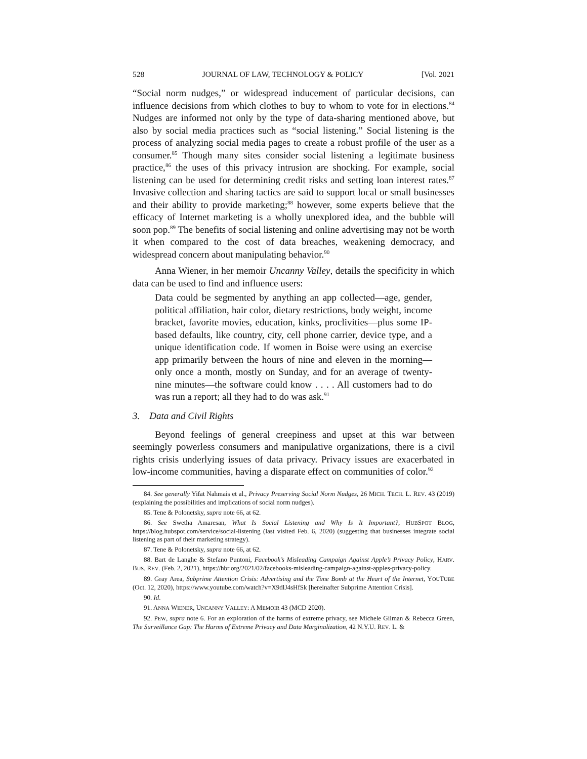528 JOURNAL OF LAW, TECHNOLOGY & POLICY [Vol. 2021
“Social norm nudges,” or widespread inducement of particular decisions, can influence decisions from which clothes to buy to whom to vote for in elections.<sup>84</sup> Nudges are informed not only by the type of data-sharing mentioned above, but also by social media practices such as “social listening.” Social listening is the process of analyzing social media pages to create a robust profile of the user as a consumer.<sup>85</sup> Though many sites consider social listening a legitimate business practice,<sup>86</sup> the uses of this privacy intrusion are shocking. For example, social listening can be used for determining credit risks and setting loan interest rates.<sup>87</sup> Invasive collection and sharing tactics are said to support local or small businesses and their ability to provide marketing;<sup>88</sup> however, some experts believe that the efficacy of Internet marketing is a wholly unexplored idea, and the bubble will soon pop.<sup>89</sup> The benefits of social listening and online advertising may not be worth it when compared to the cost of data breaches, weakening democracy, and widespread concern about manipulating behavior.<sup>90</sup>
Anna Wiener, in her memoir Uncanny Valley, details the specificity in which data can be used to find and influence users:
Data could be segmented by anything an app collected—age, gender, political affiliation, hair color, dietary restrictions, body weight, income bracket, favorite movies, education, kinks, proclivities—plus some IP-based defaults, like country, city, cell phone carrier, device type, and a unique identification code. If women in Boise were using an exercise app primarily between the hours of nine and eleven in the morning—only once a month, mostly on Sunday, and for an average of twenty-nine minutes—the software could know . . . . All customers had to do was run a report; all they had to do was ask.<sup>91</sup>
3. Data and Civil Rights
Beyond feelings of general creepiness and upset at this war between seemingly powerless consumers and manipulative organizations, there is a civil rights crisis underlying issues of data privacy. Privacy issues are exacerbated in low-income communities, having a disparate effect on communities of color.<sup>92</sup>
84. See generally Yifat Nahmais et al., Privacy Preserving Social Norm Nudges, 26 MICH. TECH. L. REV. 43 (2019) (explaining the possibilities and implications of social norm nudges).
85. Tene & Polonetsky, supra note 66, at 62.
86. See Swetha Amaresan, What Is Social Listening and Why Is It Important?, HUBSPOT BLOG, https://blog.hubspot.com/service/social-listening (last visited Feb. 6, 2020) (suggesting that businesses integrate social listening as part of their marketing strategy).
87. Tene & Polonetsky, supra note 66, at 62.
88. Bart de Langhe & Stefano Puntoni, Facebook’s Misleading Campaign Against Apple’s Privacy Policy, HARV. BUS. REV. (Feb. 2, 2021), https://hbr.org/2021/02/facebooks-misleading-campaign-against-apples-privacy-policy.
89. Gray Area, Subprime Attention Crisis: Advertising and the Time Bomb at the Heart of the Internet, YOUTUBE (Oct. 12, 2020), https://www.youtube.com/watch?v=X9dlJ4sHfSk [hereinafter Subprime Attention Crisis].
90. Id.
91. ANNA WIENER, UNCANNY VALLEY: A MEMOIR 43 (MCD 2020).
92. PEW, supra note 6. For an exploration of the harms of extreme privacy, see Michele Gilman & Rebecca Green, The Surveillance Gap: The Harms of Extreme Privacy and Data Marginalization, 42 N.Y.U. REV. L. &